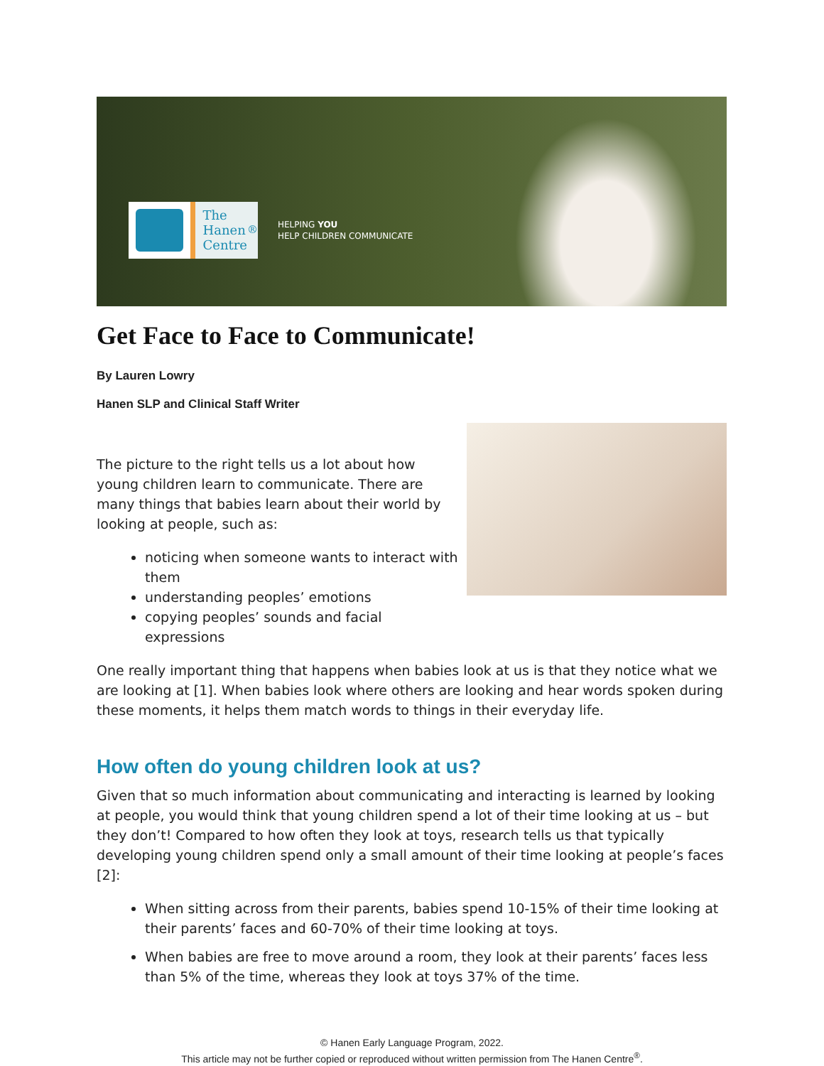The
Hanen
Centre<sup>®</sup>
HELPING YOU
HELP CHILDREN COMMUNICATE
Get Face to Face to Communicate!
By Lauren Lowry
Hanen SLP and Clinical Staff Writer
The picture to the right tells us a lot about how young children learn to communicate. There are many things that babies learn about their world by looking at people, such as:
noticing when someone wants to interact with them
understanding peoples’ emotions
copying peoples’ sounds and facial expressions
One really important thing that happens when babies look at us is that they notice what we are looking at [1]. When babies look where others are looking and hear words spoken during these moments, it helps them match words to things in their everyday life.
How often do young children look at us?
Given that so much information about communicating and interacting is learned by looking at people, you would think that young children spend a lot of their time looking at us – but they don’t! Compared to how often they look at toys, research tells us that typically developing young children spend only a small amount of their time looking at people’s faces [2]:
When sitting across from their parents, babies spend 10-15% of their time looking at their parents’ faces and 60-70% of their time looking at toys.
When babies are free to move around a room, they look at their parents’ faces less than 5% of the time, whereas they look at toys 37% of the time.
© Hanen Early Language Program, 2022.
This article may not be further copied or reproduced without written permission from The Hanen Centre<sup>®</sup>.